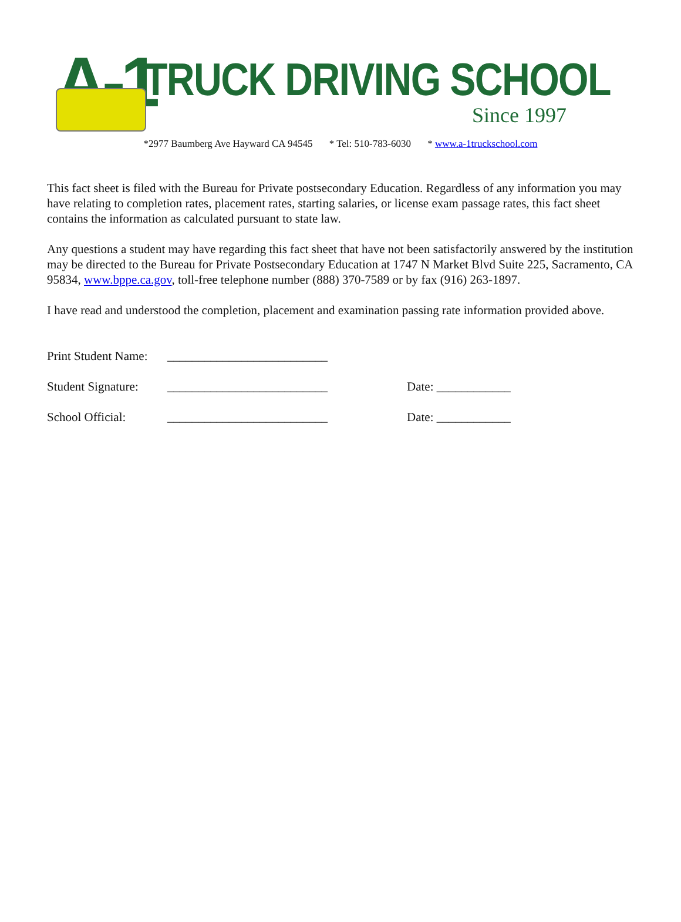A-1 TRUCK DRIVING SCHOOL
Since 1997
*2977 Baumberg Ave Hayward CA 94545 * Tel: 510-783-6030 * www.a-1truckschool.com
This fact sheet is filed with the Bureau for Private postsecondary Education. Regardless of any information you may have relating to completion rates, placement rates, starting salaries, or license exam passage rates, this fact sheet contains the information as calculated pursuant to state law.
Any questions a student may have regarding this fact sheet that have not been satisfactorily answered by the institution may be directed to the Bureau for Private Postsecondary Education at 1747 N Market Blvd Suite 225, Sacramento, CA 95834, www.bppe.ca.gov, toll-free telephone number (888) 370-7589 or by fax (916) 263-1897.
I have read and understood the completion, placement and examination passing rate information provided above.
Print Student Name:
__________________________
Student Signature:
__________________________ Date: ____________
School Official: __________________________ Date: ____________